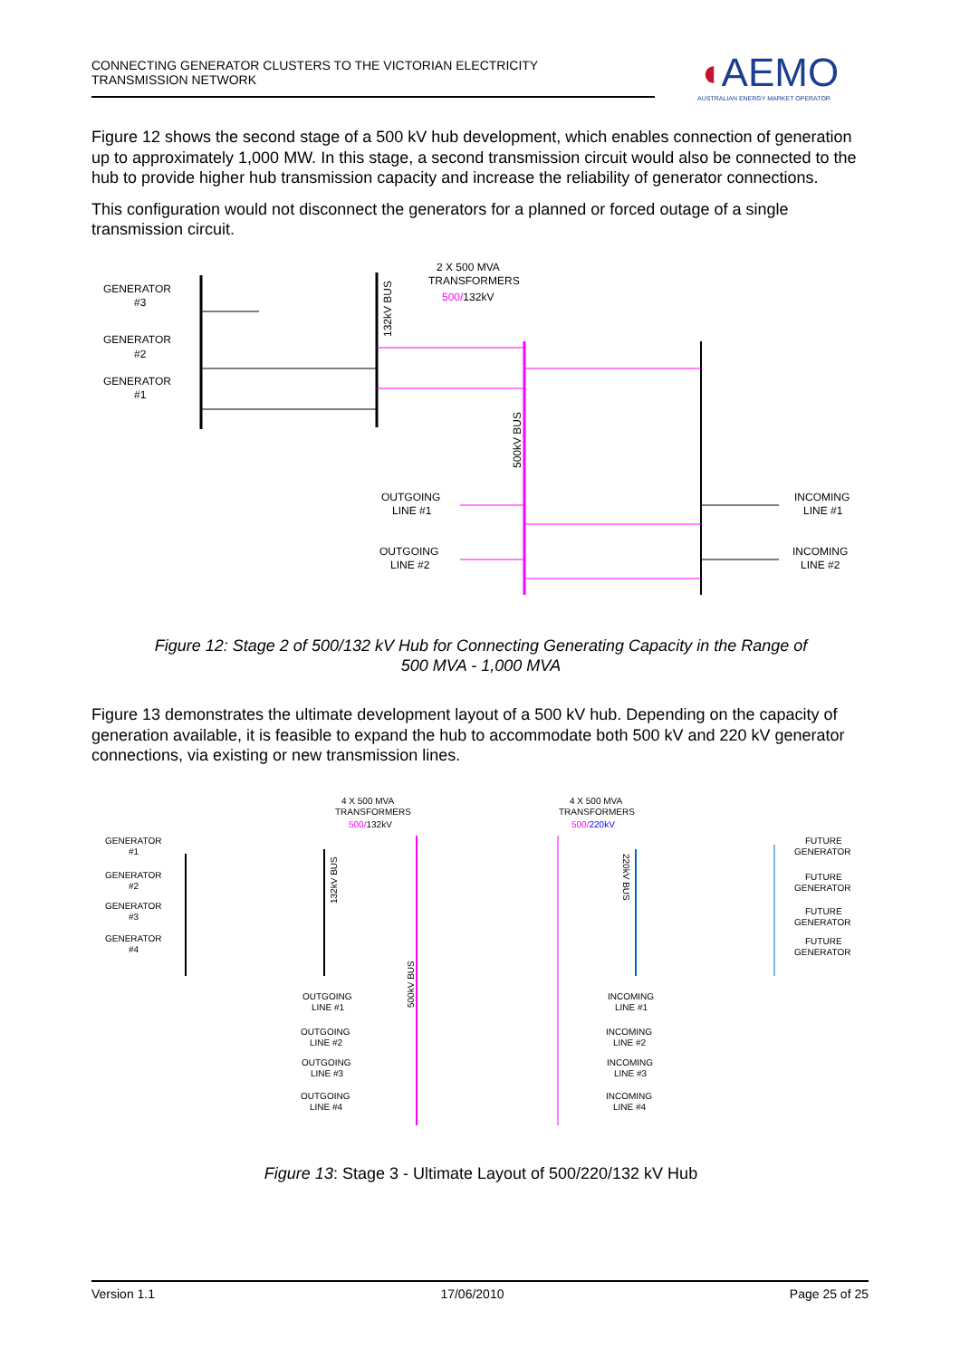CONNECTING GENERATOR CLUSTERS TO THE VICTORIAN ELECTRICITY
TRANSMISSION NETWORK
◖AEMO
AUSTRALIAN ENERGY MARKET OPERATOR
Figure 12 shows the second stage of a 500 kV hub development, which enables connection of generation up to approximately 1,000 MW. In this stage, a second transmission circuit would also be connected to the hub to provide higher hub transmission capacity and increase the reliability of generator connections.
This configuration would not disconnect the generators for a planned or forced outage of a single transmission circuit.
GENERATOR
#3
GENERATOR
#2
GENERATOR
#1
2 X 500 MVA
TRANSFORMERS
500/132kV
132kV BUS
500kV BUS
OUTGOING
LINE #1
OUTGOING
LINE #2
INCOMING
LINE #1
INCOMING
LINE #2
Figure 12: Stage 2 of 500/132 kV Hub for Connecting Generating Capacity in the Range of
500 MVA - 1,000 MVA
Figure 13 demonstrates the ultimate development layout of a 500 kV hub. Depending on the capacity of generation available, it is feasible to expand the hub to accommodate both 500 kV and 220 kV generator connections, via existing or new transmission lines.
4 X 500 MVA
TRANSFORMERS
500/132kV
4 X 500 MVA
TRANSFORMERS
500/220kV
GENERATOR
#1
GENERATOR
#2
GENERATOR
#3
GENERATOR
#4
132kV BUS
500kV BUS
220kV BUS
FUTURE
GENERATOR
FUTURE
GENERATOR
FUTURE
GENERATOR
FUTURE
GENERATOR
OUTGOING
LINE #1
OUTGOING
LINE #2
OUTGOING
LINE #3
OUTGOING
LINE #4
INCOMING
LINE #1
INCOMING
LINE #2
INCOMING
LINE #3
INCOMING
LINE #4
Figure 13: Stage 3 - Ultimate Layout of 500/220/132 kV Hub
Version 1.1 17/06/2010 Page 25 of 25